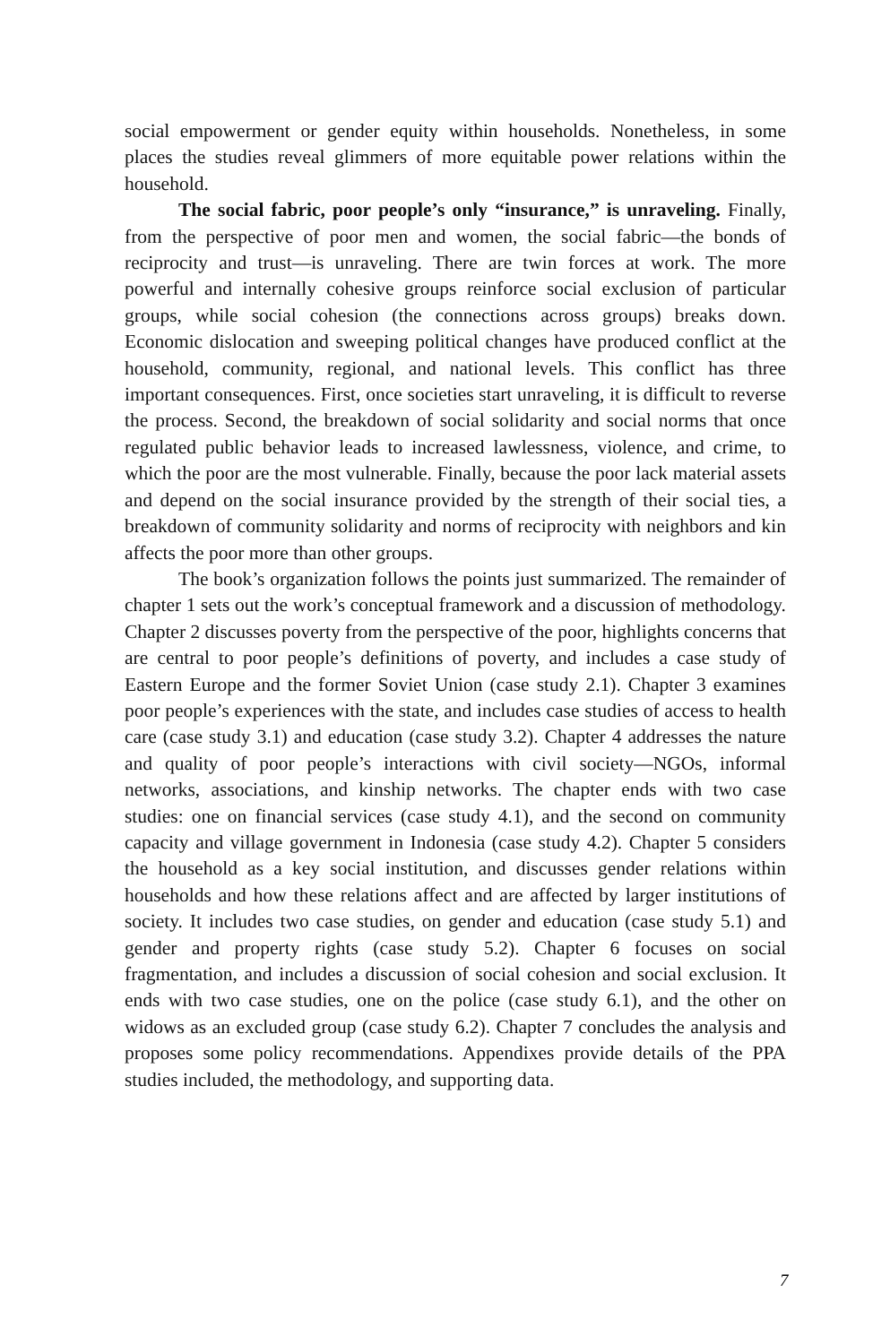social empowerment or gender equity within households. Nonetheless, in some places the studies reveal glimmers of more equitable power relations within the household.
The social fabric, poor people’s only “insurance,” is unraveling. Finally, from the perspective of poor men and women, the social fabric—the bonds of reciprocity and trust—is unraveling. There are twin forces at work. The more powerful and internally cohesive groups reinforce social exclusion of particular groups, while social cohesion (the connections across groups) breaks down. Economic dislocation and sweeping political changes have produced conflict at the household, community, regional, and national levels. This conflict has three important consequences. First, once societies start unraveling, it is difficult to reverse the process. Second, the breakdown of social solidarity and social norms that once regulated public behavior leads to increased lawlessness, violence, and crime, to which the poor are the most vulnerable. Finally, because the poor lack material assets and depend on the social insurance provided by the strength of their social ties, a breakdown of community solidarity and norms of reciprocity with neighbors and kin affects the poor more than other groups.
The book’s organization follows the points just summarized. The remainder of chapter 1 sets out the work’s conceptual framework and a discussion of methodology. Chapter 2 discusses poverty from the perspective of the poor, highlights concerns that are central to poor people’s definitions of poverty, and includes a case study of Eastern Europe and the former Soviet Union (case study 2.1). Chapter 3 examines poor people’s experiences with the state, and includes case studies of access to health care (case study 3.1) and education (case study 3.2). Chapter 4 addresses the nature and quality of poor people’s interactions with civil society—NGOs, informal networks, associations, and kinship networks. The chapter ends with two case studies: one on financial services (case study 4.1), and the second on community capacity and village government in Indonesia (case study 4.2). Chapter 5 considers the household as a key social institution, and discusses gender relations within households and how these relations affect and are affected by larger institutions of society. It includes two case studies, on gender and education (case study 5.1) and gender and property rights (case study 5.2). Chapter 6 focuses on social fragmentation, and includes a discussion of social cohesion and social exclusion. It ends with two case studies, one on the police (case study 6.1), and the other on widows as an excluded group (case study 6.2). Chapter 7 concludes the analysis and proposes some policy recommendations. Appendixes provide details of the PPA studies included, the methodology, and supporting data.
7